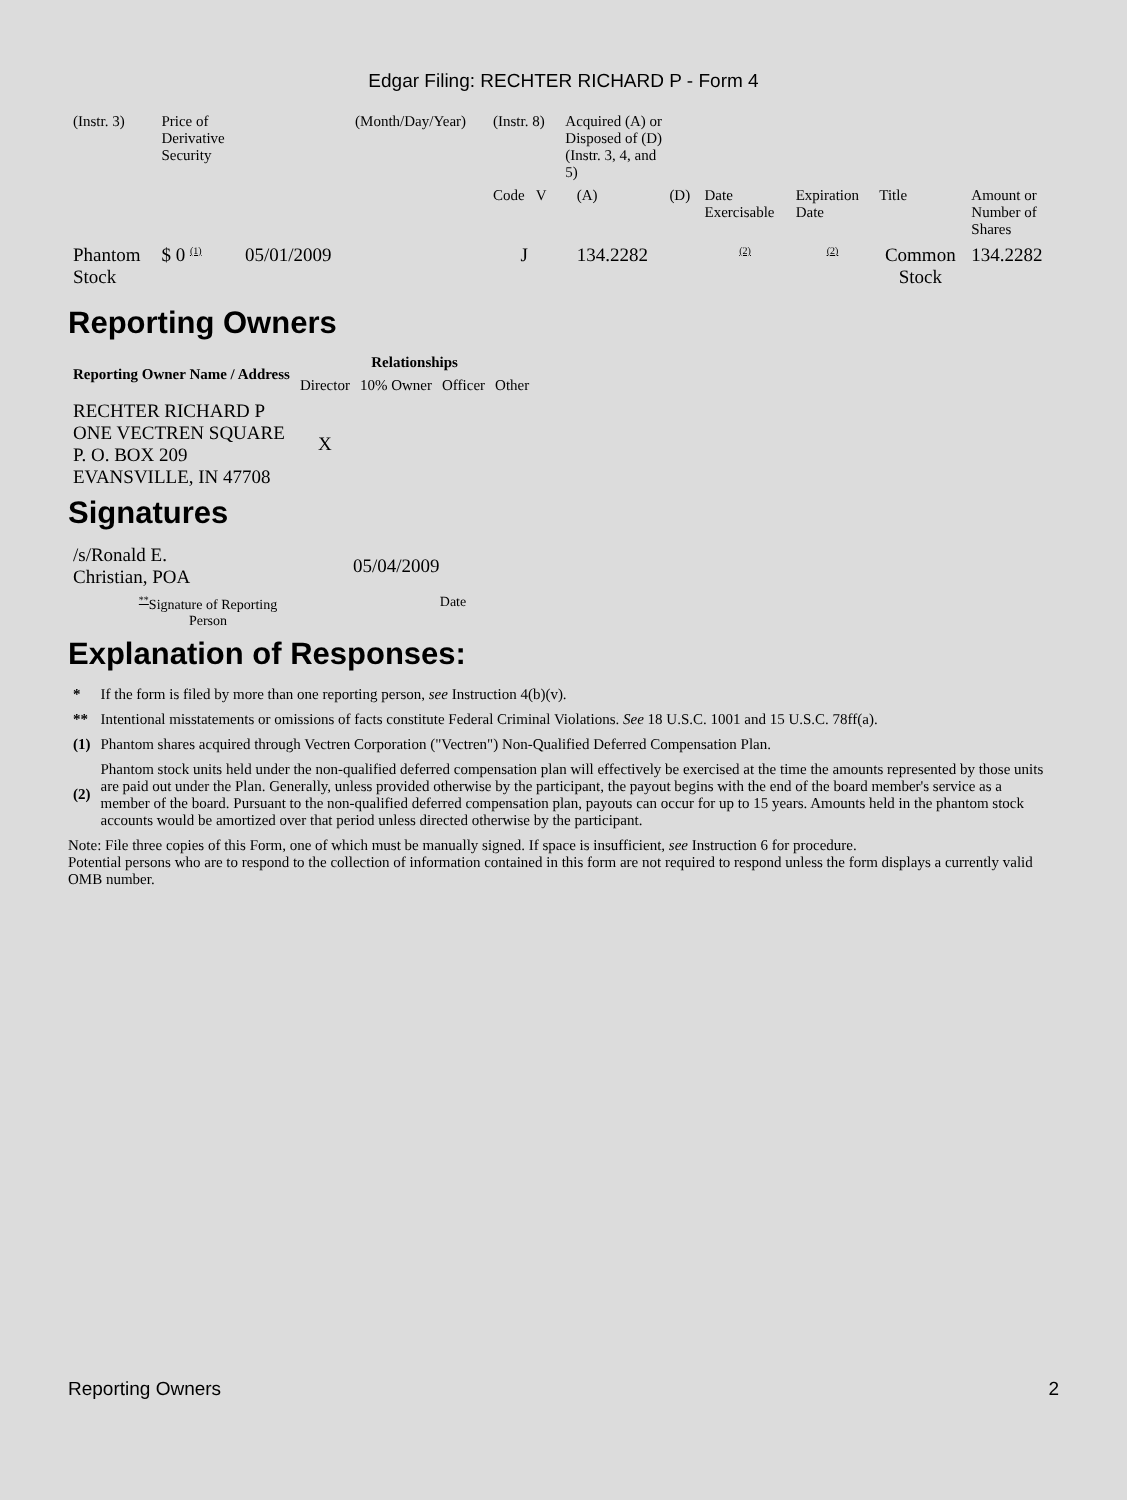Edgar Filing: RECHTER RICHARD P - Form 4
| (Instr. 3) | Price of Derivative Security | | (Month/Day/Year) | (Instr. 8) | Acquired (A) or Disposed of (D) (Instr. 3, 4, and 5) | | | | | | |
| | | | | Code V | | (A) | (D) | Date Exercisable | Expiration Date | Title | Amount or Number of Shares |
| Phantom Stock | $ 0 <sup>(1)</sup> | 05/01/2009 | | J | | 134.2282 | | <sup>(2)</sup> | <sup>(2)</sup> | Common Stock | 134.2282 |
Reporting Owners
| Reporting Owner Name / Address | Relationships | | | |
| --- | --- | --- | --- | --- |
| | Director | 10% Owner | Officer | Other |
| RECHTER RICHARD P ONE VECTREN SQUARE P. O. BOX 209 EVANSVILLE, IN 47708 | X | | | |
Signatures
| /s/Ronald E. Christian, POA | 05/04/2009 |
| <sup>**</sup> Signature of Reporting Person | Date |
Explanation of Responses:
| * | If the form is filed by more than one reporting person, see Instruction 4(b)(v). |
| ** | Intentional misstatements or omissions of facts constitute Federal Criminal Violations. See 18 U.S.C. 1001 and 15 U.S.C. 78ff(a). |
| (1) | Phantom shares acquired through Vectren Corporation ("Vectren") Non-Qualified Deferred Compensation Plan. |
| (2) | Phantom stock units held under the non-qualified deferred compensation plan will effectively be exercised at the time the amounts represented by those units are paid out under the Plan. Generally, unless provided otherwise by the participant, the payout begins with the end of the board member's service as a member of the board. Pursuant to the non-qualified deferred compensation plan, payouts can occur for up to 15 years. Amounts held in the phantom stock accounts would be amortized over that period unless directed otherwise by the participant. |
Note: File three copies of this Form, one of which must be manually signed. If space is insufficient, see Instruction 6 for procedure.
Potential persons who are to respond to the collection of information contained in this form are not required to respond unless the form displays a currently valid OMB number.
Reporting Owners 2